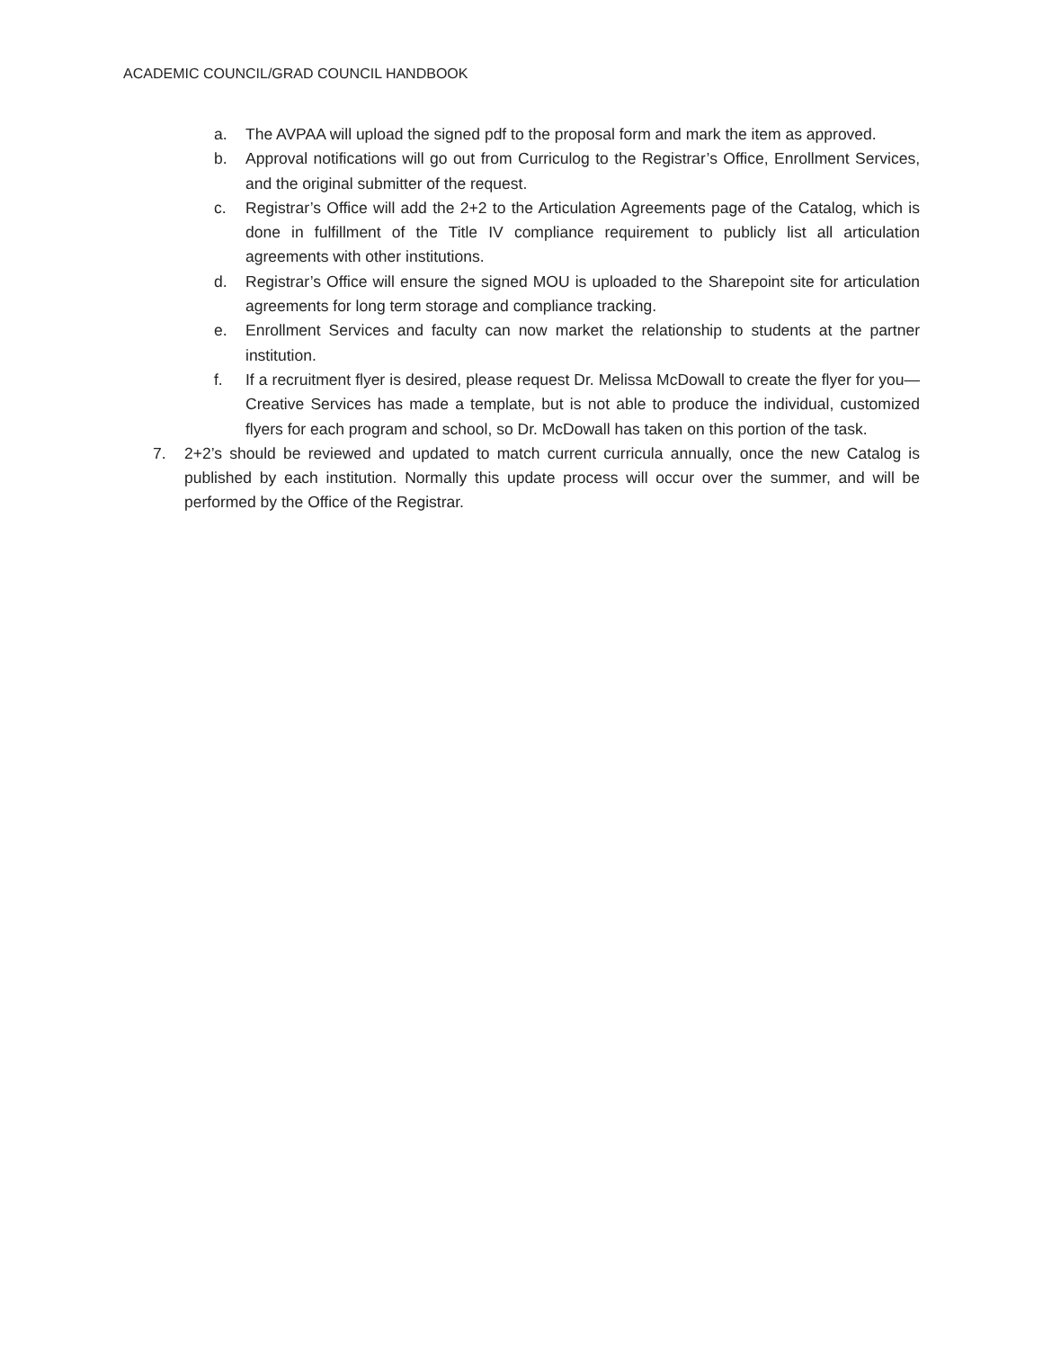ACADEMIC COUNCIL/GRAD COUNCIL HANDBOOK
a. The AVPAA will upload the signed pdf to the proposal form and mark the item as approved.
b. Approval notifications will go out from Curriculog to the Registrar’s Office, Enrollment Services, and the original submitter of the request.
c. Registrar’s Office will add the 2+2 to the Articulation Agreements page of the Catalog, which is done in fulfillment of the Title IV compliance requirement to publicly list all articulation agreements with other institutions.
d. Registrar’s Office will ensure the signed MOU is uploaded to the Sharepoint site for articulation agreements for long term storage and compliance tracking.
e. Enrollment Services and faculty can now market the relationship to students at the partner institution.
f. If a recruitment flyer is desired, please request Dr. Melissa McDowall to create the flyer for you—Creative Services has made a template, but is not able to produce the individual, customized flyers for each program and school, so Dr. McDowall has taken on this portion of the task.
7. 2+2’s should be reviewed and updated to match current curricula annually, once the new Catalog is published by each institution. Normally this update process will occur over the summer, and will be performed by the Office of the Registrar.